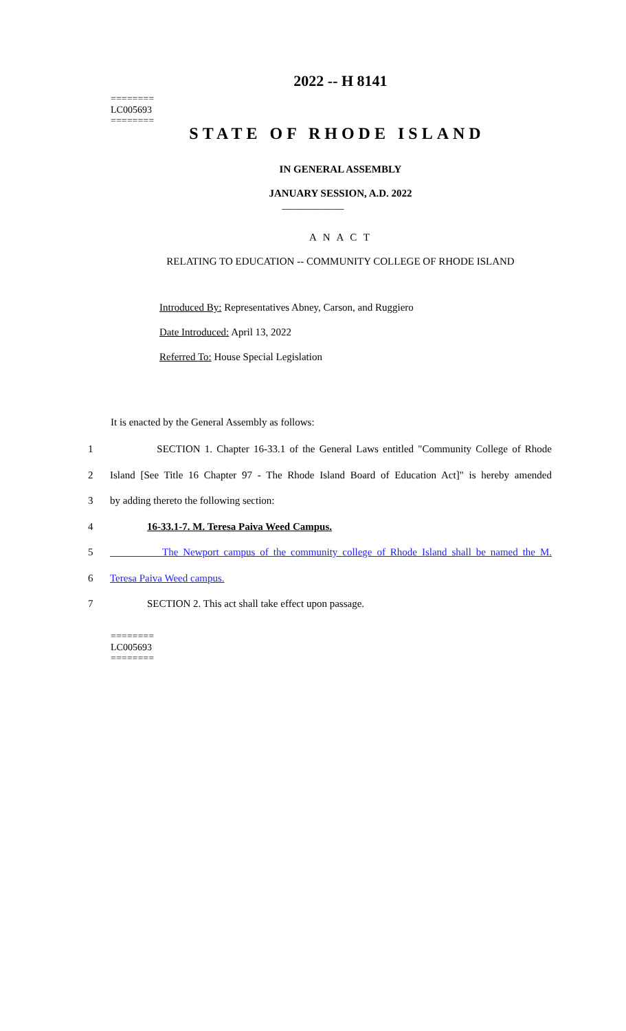========
LC005693
========
2022 -- H 8141
STATE OF RHODE ISLAND
IN GENERAL ASSEMBLY
JANUARY SESSION, A.D. 2022
____________
A N A C T
RELATING TO EDUCATION -- COMMUNITY COLLEGE OF RHODE ISLAND
Introduced By: Representatives Abney, Carson, and Ruggiero
Date Introduced: April 13, 2022
Referred To: House Special Legislation
It is enacted by the General Assembly as follows:
1 SECTION 1. Chapter 16-33.1 of the General Laws entitled "Community College of Rhode
2 Island [See Title 16 Chapter 97 - The Rhode Island Board of Education Act]" is hereby amended
3 by adding thereto the following section:
4 16-33.1-7. M. Teresa Paiva Weed Campus.
5 The Newport campus of the community college of Rhode Island shall be named the M.
6 Teresa Paiva Weed campus.
7 SECTION 2. This act shall take effect upon passage.
========
LC005693
========